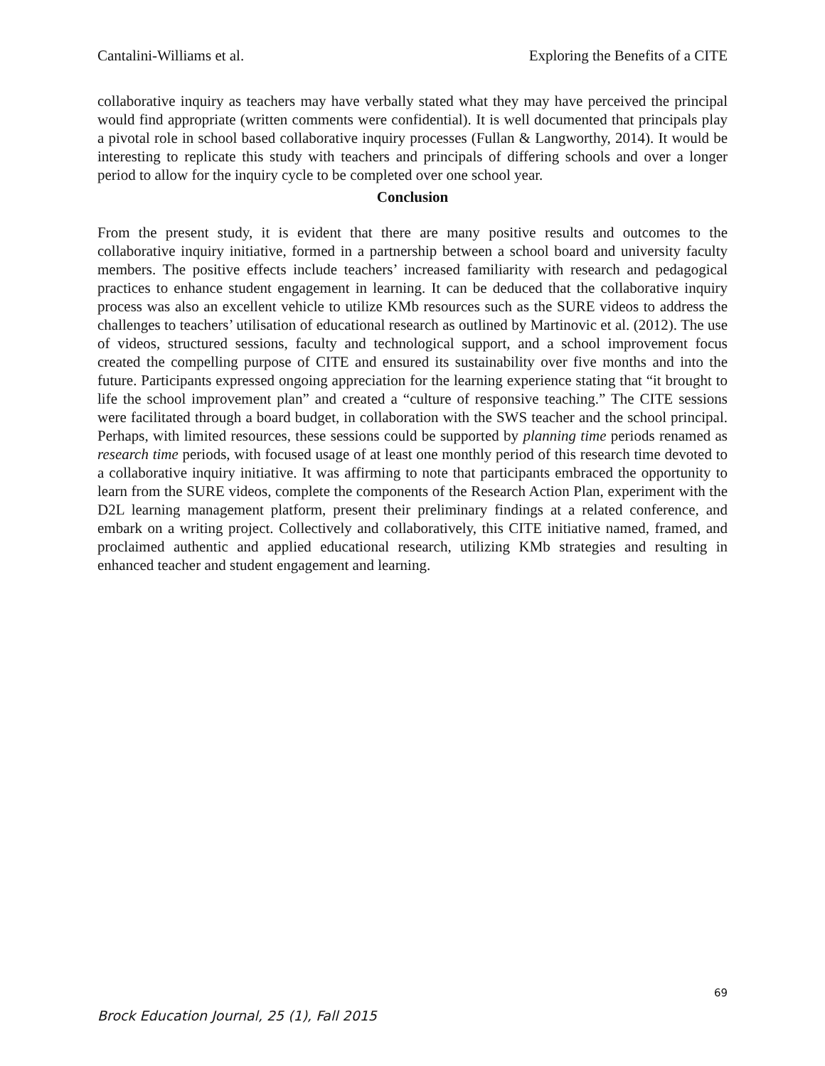Cantalini-Williams et al. Exploring the Benefits of a CITE
collaborative inquiry as teachers may have verbally stated what they may have perceived the principal would find appropriate (written comments were confidential). It is well documented that principals play a pivotal role in school based collaborative inquiry processes (Fullan & Langworthy, 2014). It would be interesting to replicate this study with teachers and principals of differing schools and over a longer period to allow for the inquiry cycle to be completed over one school year.
Conclusion
From the present study, it is evident that there are many positive results and outcomes to the collaborative inquiry initiative, formed in a partnership between a school board and university faculty members. The positive effects include teachers’ increased familiarity with research and pedagogical practices to enhance student engagement in learning. It can be deduced that the collaborative inquiry process was also an excellent vehicle to utilize KMb resources such as the SURE videos to address the challenges to teachers’ utilisation of educational research as outlined by Martinovic et al. (2012). The use of videos, structured sessions, faculty and technological support, and a school improvement focus created the compelling purpose of CITE and ensured its sustainability over five months and into the future. Participants expressed ongoing appreciation for the learning experience stating that “it brought to life the school improvement plan” and created a “culture of responsive teaching.” The CITE sessions were facilitated through a board budget, in collaboration with the SWS teacher and the school principal. Perhaps, with limited resources, these sessions could be supported by planning time periods renamed as research time periods, with focused usage of at least one monthly period of this research time devoted to a collaborative inquiry initiative. It was affirming to note that participants embraced the opportunity to learn from the SURE videos, complete the components of the Research Action Plan, experiment with the D2L learning management platform, present their preliminary findings at a related conference, and embark on a writing project. Collectively and collaboratively, this CITE initiative named, framed, and proclaimed authentic and applied educational research, utilizing KMb strategies and resulting in enhanced teacher and student engagement and learning.
69
Brock Education Journal, 25 (1), Fall 2015